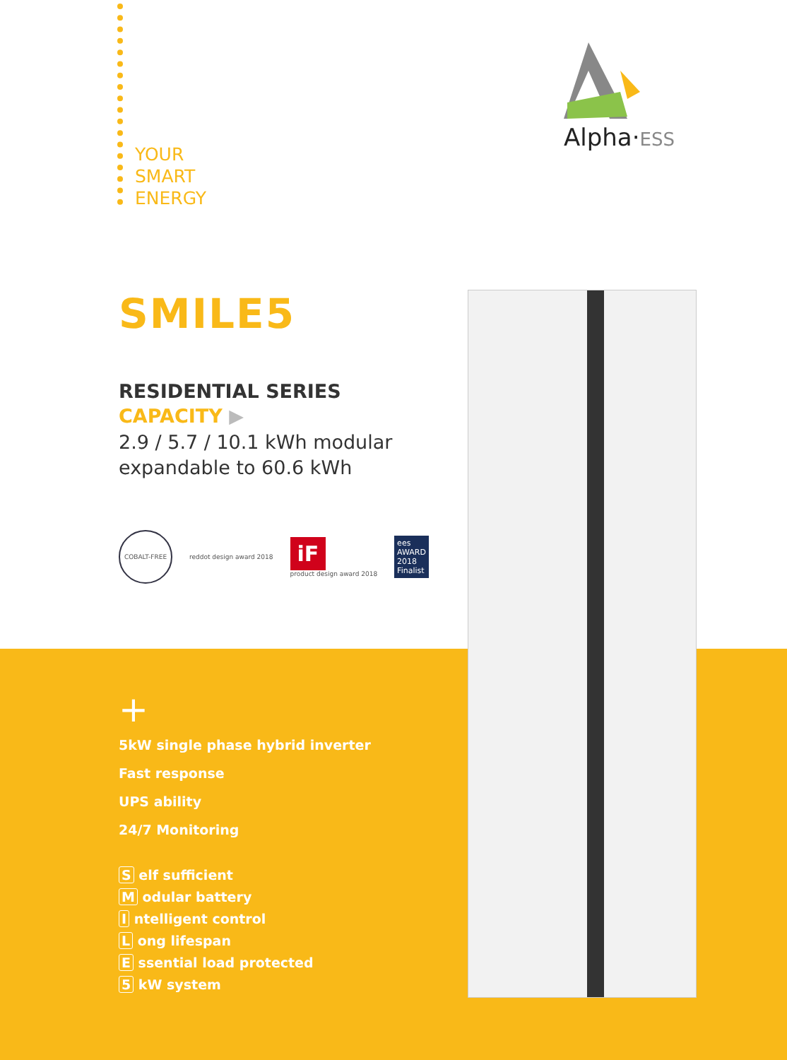YOUR
SMART
ENERGY
Alpha·ESS
SMILE5
RESIDENTIAL SERIES
CAPACITY ▶
2.9 / 5.7 / 10.1 kWh modular
expandable to 60.6 kWh
COBALT-FREE
reddot design award 2018
iF
product design award 2018
ees
AWARD
2018
Finalist
+
5kW single phase hybrid inverter
Fast response
UPS ability
24/7 Monitoring
S elf sufficient
M odular battery
I ntelligent control
L ong lifespan
E ssential load protected
5 kW system